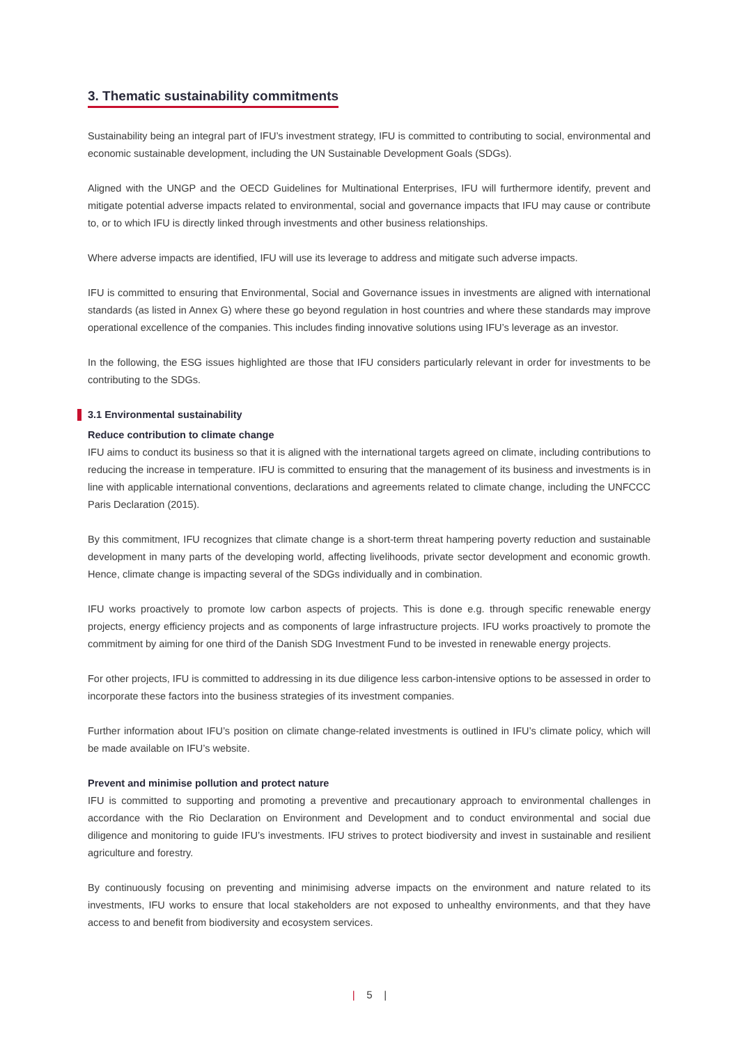3. Thematic sustainability commitments
Sustainability being an integral part of IFU’s investment strategy, IFU is committed to contributing to social, environmental and economic sustainable development, including the UN Sustainable Development Goals (SDGs).
Aligned with the UNGP and the OECD Guidelines for Multinational Enterprises, IFU will furthermore identify, prevent and mitigate potential adverse impacts related to environmental, social and governance impacts that IFU may cause or contribute to, or to which IFU is directly linked through investments and other business relationships.
Where adverse impacts are identified, IFU will use its leverage to address and mitigate such adverse impacts.
IFU is committed to ensuring that Environmental, Social and Governance issues in investments are aligned with international standards (as listed in Annex G) where these go beyond regulation in host countries and where these standards may improve operational excellence of the companies. This includes finding innovative solutions using IFU’s leverage as an investor.
In the following, the ESG issues highlighted are those that IFU considers particularly relevant in order for investments to be contributing to the SDGs.
3.1 Environmental sustainability
Reduce contribution to climate change
IFU aims to conduct its business so that it is aligned with the international targets agreed on climate, including contributions to reducing the increase in temperature. IFU is committed to ensuring that the management of its business and investments is in line with applicable international conventions, declarations and agreements related to climate change, including the UNFCCC Paris Declaration (2015).
By this commitment, IFU recognizes that climate change is a short-term threat hampering poverty reduction and sustainable development in many parts of the developing world, affecting livelihoods, private sector development and economic growth. Hence, climate change is impacting several of the SDGs individually and in combination.
IFU works proactively to promote low carbon aspects of projects. This is done e.g. through specific renewable energy projects, energy efficiency projects and as components of large infrastructure projects. IFU works proactively to promote the commitment by aiming for one third of the Danish SDG Investment Fund to be invested in renewable energy projects.
For other projects, IFU is committed to addressing in its due diligence less carbon-intensive options to be assessed in order to incorporate these factors into the business strategies of its investment companies.
Further information about IFU’s position on climate change-related investments is outlined in IFU’s climate policy, which will be made available on IFU’s website.
Prevent and minimise pollution and protect nature
IFU is committed to supporting and promoting a preventive and precautionary approach to environmental challenges in accordance with the Rio Declaration on Environment and Development and to conduct environmental and social due diligence and monitoring to guide IFU’s investments. IFU strives to protect biodiversity and invest in sustainable and resilient agriculture and forestry.
By continuously focusing on preventing and minimising adverse impacts on the environment and nature related to its investments, IFU works to ensure that local stakeholders are not exposed to unhealthy environments, and that they have access to and benefit from biodiversity and ecosystem services.
| 5 |